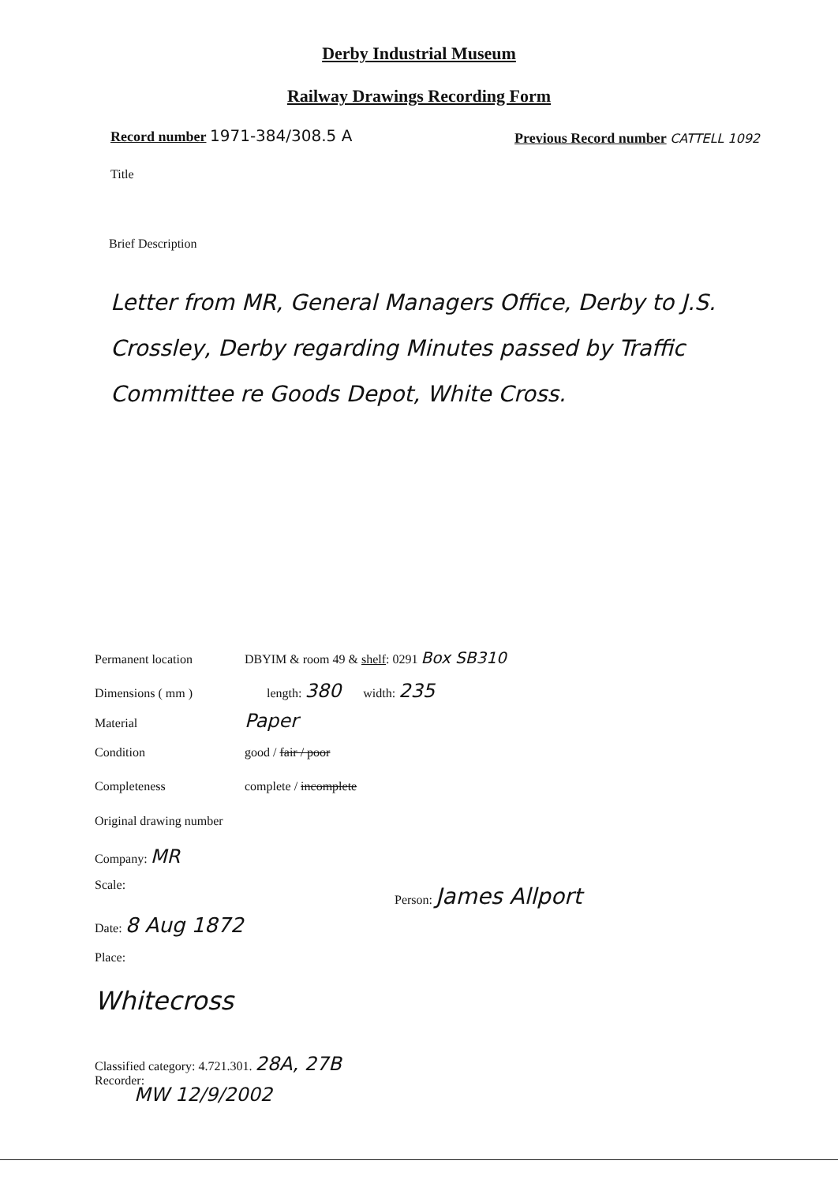Derby Industrial Museum
Railway Drawings Recording Form
Record number 1971-384/308.5 A
Previous Record number CATTELL 1092
Title
Brief Description
Letter from MR, General Managers Office, Derby to J.S. Crossley, Derby regarding Minutes passed by Traffic Committee re Goods Depot, White Cross.
Permanent location DBYIM & room 49 & shelf: 0291 Box SB310
Dimensions ( mm ) length: 380 width: 235
Material Paper
Condition good / fair / poor
Completeness complete / incomplete
Original drawing number
Company: MR
Scale: Person: James Allport
Date: 8 Aug 1872
Place:
Whitecross
Classified category: 4.721.301. 28A, 27B
Recorder:
MW 12/9/2002